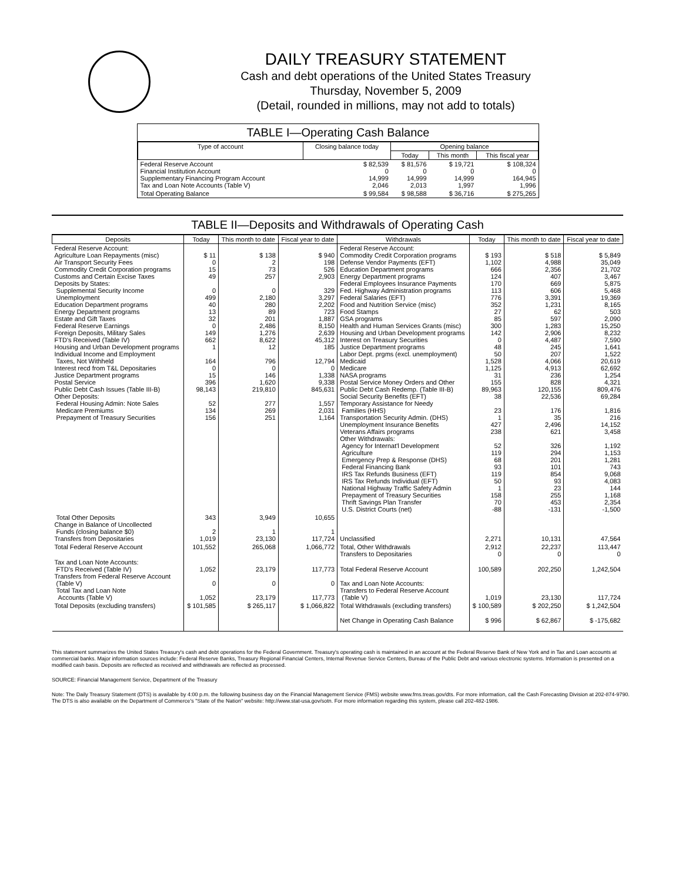DAILY TREASURY STATEMENT
Cash and debt operations of the United States Treasury
Thursday, November 5, 2009
(Detail, rounded in millions, may not add to totals)
TABLE I—Operating Cash Balance
| Type of account | Closing balance today | Opening balance | | |
| --- | --- | --- | --- | --- |
| | | Today | This month | This fiscal year |
| Federal Reserve Account Financial Institution Account Supplementary Financing Program Account Tax and Loan Note Accounts (Table V) | $ 82,539 0 14,999 2,046 | $ 81,576 0 14,999 2,013 | $ 19,721 0 14,999 1,997 | $ 108,324 0 164,945 1,996 |
| Total Operating Balance | $ 99,584 | $ 98,588 | $ 36,716 | $ 275,265 |
TABLE II—Deposits and Withdrawals of Operating Cash
| Deposits | Today | This month to date | Fiscal year to date | Withdrawals | Today | This month to date | Fiscal year to date |
| --- | --- | --- | --- | --- | --- | --- | --- |
| Federal Reserve Account: Agriculture Loan Repayments (misc) Air Transport Security Fees Commodity Credit Corporation programs Customs and Certain Excise Taxes Deposits by States: Supplemental Security Income Unemployment Education Department programs Energy Department programs Estate and Gift Taxes Federal Reserve Earnings Foreign Deposits, Military Sales FTD's Received (Table IV) Housing and Urban Development programs Individual Income and Employment Taxes, Not Withheld Interest recd from T&L Depositaries Justice Department programs Postal Service Public Debt Cash Issues (Table III-B) Other Deposits: Federal Housing Admin: Note Sales Medicare Premiums Prepayment of Treasury Securities | $ 11 0 15 49 0 499 40 13 32 0 149 662 1 164 0 15 396 98,143 52 134 156 | $ 138 2 73 257 0 2,180 280 89 201 2,486 1,276 8,622 12 796 0 146 1,620 219,810 277 269 251 | $ 940 198 526 2,903 329 3,297 2,202 723 1,887 8,150 2,639 45,312 185 12,794 0 1,338 9,338 845,631 1,557 2,031 1,164 | Federal Reserve Account: Commodity Credit Corporation programs Defense Vendor Payments (EFT) Education Department programs Energy Department programs Federal Employees Insurance Payments Fed. Highway Administration programs Federal Salaries (EFT) Food and Nutrition Service (misc) Food Stamps GSA programs Health and Human Services Grants (misc) Housing and Urban Development programs Interest on Treasury Securities Justice Department programs Labor Dept. prgms (excl. unemployment) Medicaid Medicare NASA programs Postal Service Money Orders and Other Public Debt Cash Redemp. (Table III-B) Social Security Benefits (EFT) Temporary Assistance for Needy Families (HHS) Transportation Security Admin. (DHS) Unemployment Insurance Benefits Veterans Affairs programs Other Withdrawals: Agency for Internat'l Development Agriculture Emergency Prep & Response (DHS) Federal Financing Bank IRS Tax Refunds Business (EFT) IRS Tax Refunds Individual (EFT) National Highway Traffic Safety Admin Prepayment of Treasury Securities Thrift Savings Plan Transfer U.S. District Courts (net) | $ 193 1,102 666 124 170 113 776 352 27 85 300 142 0 48 50 1,528 1,125 31 155 89,963 38 23 1 427 238 52 119 68 93 119 50 1 158 70 -88 | $ 518 4,988 2,356 407 669 606 3,391 1,231 62 597 1,283 2,906 4,487 245 207 4,066 4,913 236 828 120,155 22,536 176 35 2,496 621 326 294 201 101 854 93 23 255 453 -131 | $ 5,849 35,049 21,702 3,467 5,875 5,468 19,369 8,165 503 2,090 15,250 8,232 7,590 1,641 1,522 20,619 62,692 1,254 4,321 809,476 69,284 1,816 216 14,152 3,458 1,192 1,153 1,281 743 9,068 4,083 144 1,168 2,354 -1,500 |
| Total Other Deposits Change in Balance of Uncollected Funds (closing balance $0) Transfers from Depositaries | 343 2 1,019 | 3,949 1 23,130 | 10,655 1 117,724 | Unclassified | 2,271 | 10,131 | 47,564 |
| Total Federal Reserve Account | 101,552 | 265,068 | 1,066,772 | Total, Other Withdrawals Transfers to Depositaries | 2,912 0 | 22,237 0 | 113,447 0 |
| Tax and Loan Note Accounts: FTD's Received (Table IV) Transfers from Federal Reserve Account (Table V) Total Tax and Loan Note Accounts (Table V) | 1,052 0 1,052 | 23,179 0 23,179 | 117,773 0 117,773 | Total Federal Reserve Account Tax and Loan Note Accounts: Transfers to Federal Reserve Account (Table V) | 100,589 1,019 | 202,250 23,130 | 1,242,504 117,724 |
| Total Deposits (excluding transfers) | $ 101,585 | $ 265,117 | $ 1,066,822 | Total Withdrawals (excluding transfers) | $ 100,589 | $ 202,250 | $ 1,242,504 |
| | | | | Net Change in Operating Cash Balance | $ 996 | $ 62,867 | $ -175,682 |
This statement summarizes the United States Treasury's cash and debt operations for the Federal Government. Treasury's operating cash is maintained in an account at the Federal Reserve Bank of New York and in Tax and Loan accounts at commercial banks. Major information sources include: Federal Reserve Banks, Treasury Regional Financial Centers, Internal Revenue Service Centers, Bureau of the Public Debt and various electronic systems. Information is presented on a modified cash basis. Deposits are reflected as received and withdrawals are reflected as processed.
SOURCE: Financial Management Service, Department of the Treasury
Note: The Daily Treasury Statement (DTS) is available by 4:00 p.m. the following business day on the Financial Management Service (FMS) website www.fms.treas.gov/dts. For more information, call the Cash Forecasting Division at 202-874-9790. The DTS is also available on the Department of Commerce's "State of the Nation" website: http://www.stat-usa.gov/sotn. For more information regarding this system, please call 202-482-1986.